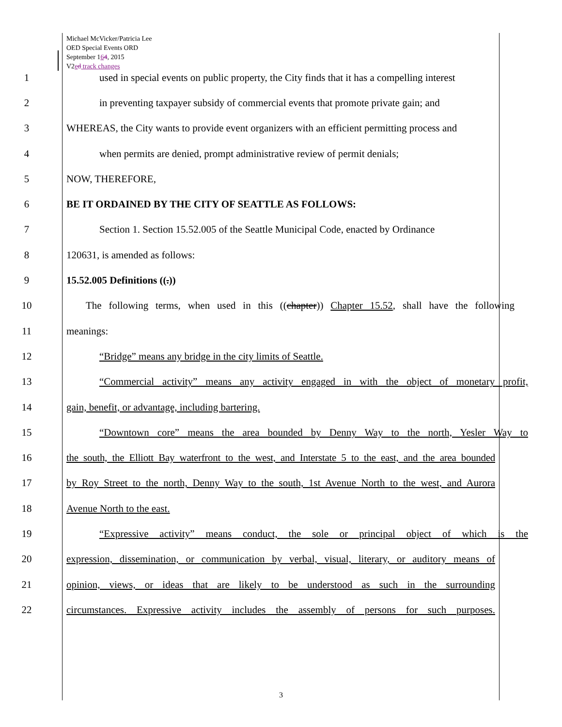Michael McVicker/Patricia Lee
OED Special Events ORD
September 164, 2015
V2ed track changes
1 used in special events on public property, the City finds that it has a compelling interest
2 in preventing taxpayer subsidy of commercial events that promote private gain; and
3 WHEREAS, the City wants to provide event organizers with an efficient permitting process and
4 when permits are denied, prompt administrative review of permit denials;
5 NOW, THEREFORE,
6 BE IT ORDAINED BY THE CITY OF SEATTLE AS FOLLOWS:
7 Section 1. Section 15.52.005 of the Seattle Municipal Code, enacted by Ordinance
8 120631, is amended as follows:
9 15.52.005 Definitions ((.))
10 The following terms, when used in this ((chapter)) Chapter 15.52, shall have the following
11 meanings:
12 “Bridge” means any bridge in the city limits of Seattle.
13 “Commercial activity” means any activity engaged in with the object of monetary profit,
14 gain, benefit, or advantage, including bartering.
15 “Downtown core” means the area bounded by Denny Way to the north, Yesler Way to
16 the south, the Elliott Bay waterfront to the west, and Interstate 5 to the east, and the area bounded
17 by Roy Street to the north, Denny Way to the south, 1st Avenue North to the west, and Aurora
18 Avenue North to the east.
19 “Expressive activity” means conduct, the sole or principal object of which is the
20 expression, dissemination, or communication by verbal, visual, literary, or auditory means of
21 opinion, views, or ideas that are likely to be understood as such in the surrounding
22 circumstances. Expressive activity includes the assembly of persons for such purposes.
3